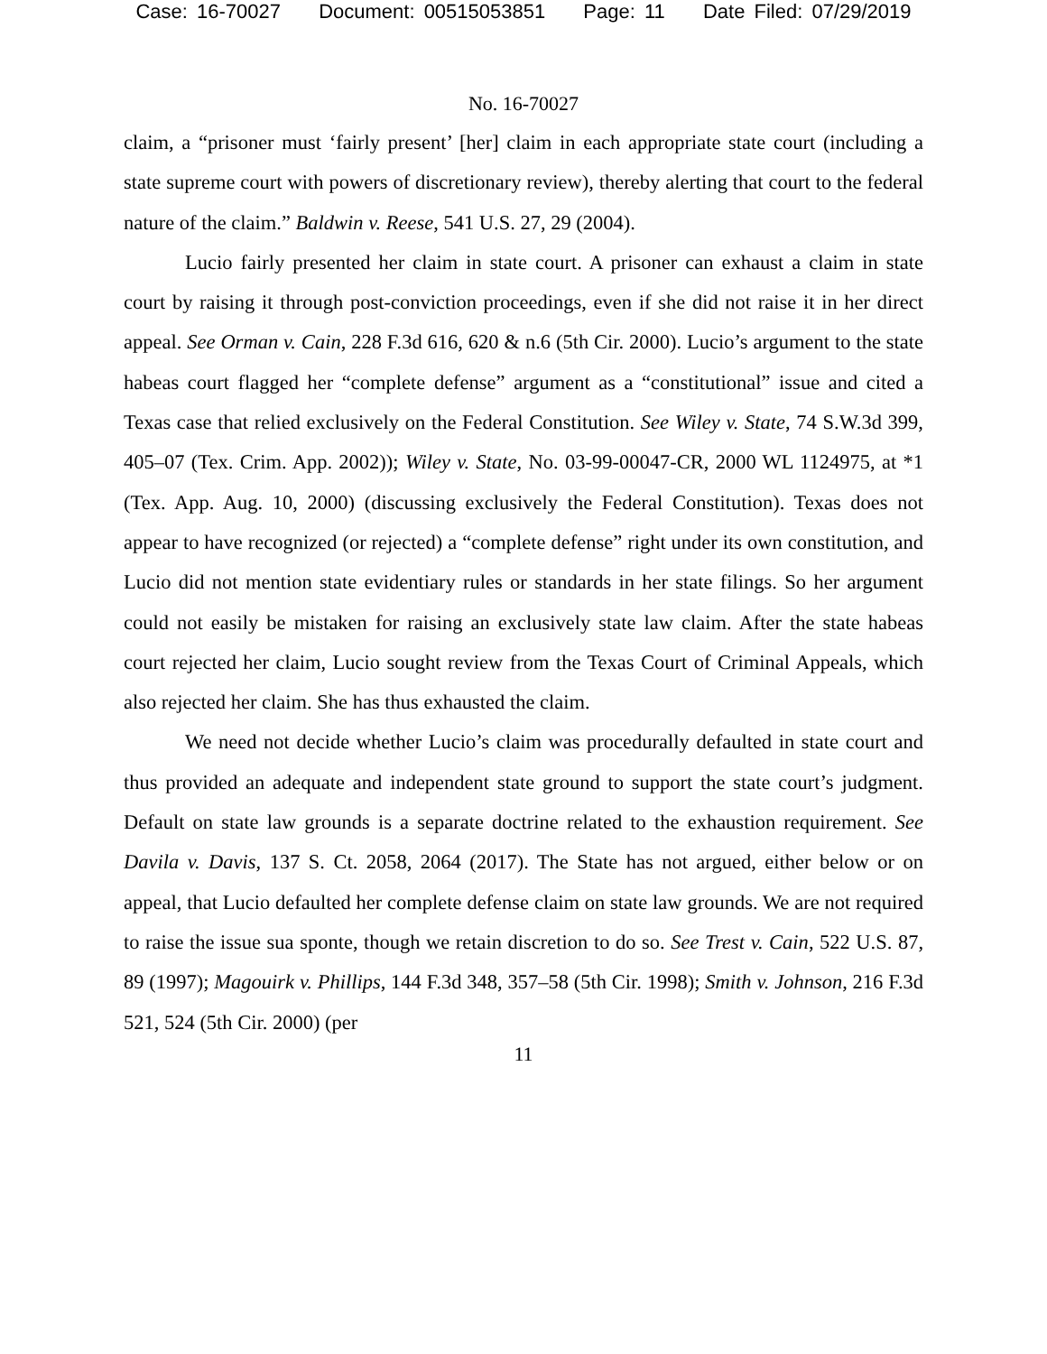Case: 16-70027 Document: 00515053851 Page: 11 Date Filed: 07/29/2019
No. 16-70027
claim, a “prisoner must ‘fairly present’ [her] claim in each appropriate state court (including a state supreme court with powers of discretionary review), thereby alerting that court to the federal nature of the claim.” Baldwin v. Reese, 541 U.S. 27, 29 (2004).
Lucio fairly presented her claim in state court. A prisoner can exhaust a claim in state court by raising it through post-conviction proceedings, even if she did not raise it in her direct appeal. See Orman v. Cain, 228 F.3d 616, 620 & n.6 (5th Cir. 2000). Lucio’s argument to the state habeas court flagged her “complete defense” argument as a “constitutional” issue and cited a Texas case that relied exclusively on the Federal Constitution. See Wiley v. State, 74 S.W.3d 399, 405–07 (Tex. Crim. App. 2002)); Wiley v. State, No. 03-99-00047-CR, 2000 WL 1124975, at *1 (Tex. App. Aug. 10, 2000) (discussing exclusively the Federal Constitution). Texas does not appear to have recognized (or rejected) a “complete defense” right under its own constitution, and Lucio did not mention state evidentiary rules or standards in her state filings. So her argument could not easily be mistaken for raising an exclusively state law claim. After the state habeas court rejected her claim, Lucio sought review from the Texas Court of Criminal Appeals, which also rejected her claim. She has thus exhausted the claim.
We need not decide whether Lucio’s claim was procedurally defaulted in state court and thus provided an adequate and independent state ground to support the state court’s judgment. Default on state law grounds is a separate doctrine related to the exhaustion requirement. See Davila v. Davis, 137 S. Ct. 2058, 2064 (2017). The State has not argued, either below or on appeal, that Lucio defaulted her complete defense claim on state law grounds. We are not required to raise the issue sua sponte, though we retain discretion to do so. See Trest v. Cain, 522 U.S. 87, 89 (1997); Magouirk v. Phillips, 144 F.3d 348, 357–58 (5th Cir. 1998); Smith v. Johnson, 216 F.3d 521, 524 (5th Cir. 2000) (per
11